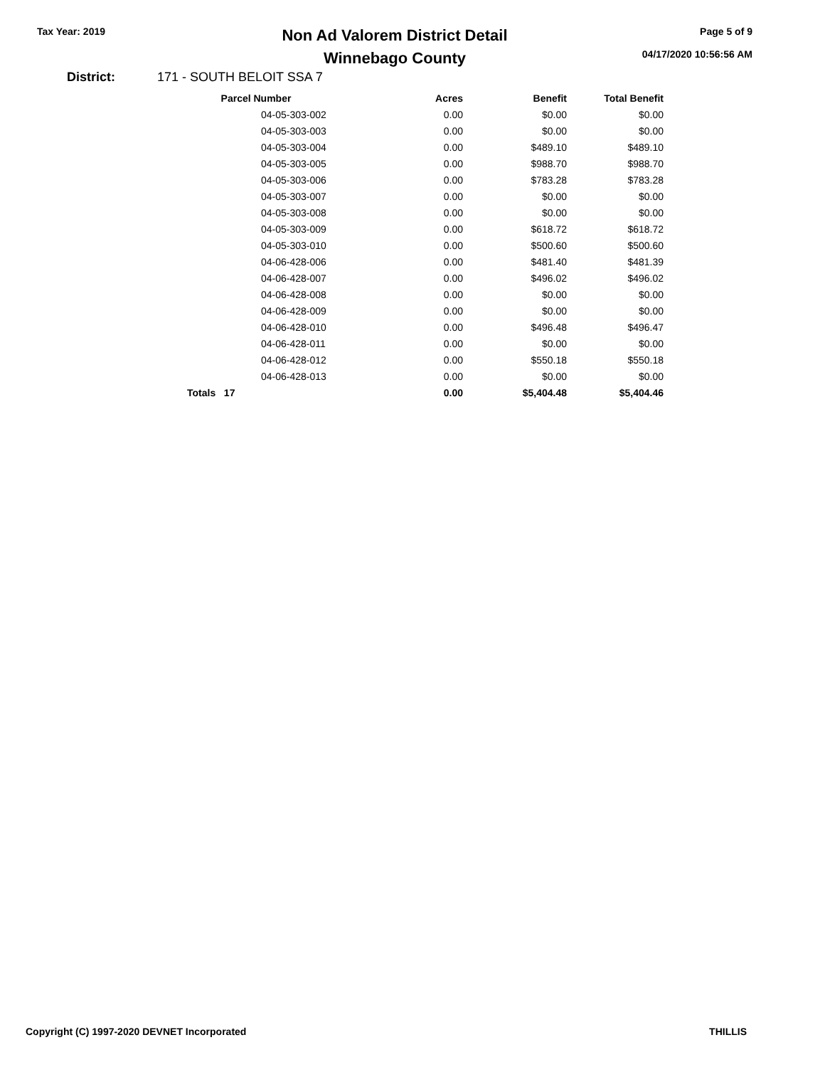Tax Year: 2019
Non Ad Valorem District Detail
Winnebago County
Page 5 of 9
04/17/2020 10:56:56 AM
District: 171 - SOUTH BELOIT SSA 7
| Parcel Number | Acres | Benefit | Total Benefit |
| --- | --- | --- | --- |
| 04-05-303-002 | 0.00 | $0.00 | $0.00 |
| 04-05-303-003 | 0.00 | $0.00 | $0.00 |
| 04-05-303-004 | 0.00 | $489.10 | $489.10 |
| 04-05-303-005 | 0.00 | $988.70 | $988.70 |
| 04-05-303-006 | 0.00 | $783.28 | $783.28 |
| 04-05-303-007 | 0.00 | $0.00 | $0.00 |
| 04-05-303-008 | 0.00 | $0.00 | $0.00 |
| 04-05-303-009 | 0.00 | $618.72 | $618.72 |
| 04-05-303-010 | 0.00 | $500.60 | $500.60 |
| 04-06-428-006 | 0.00 | $481.40 | $481.39 |
| 04-06-428-007 | 0.00 | $496.02 | $496.02 |
| 04-06-428-008 | 0.00 | $0.00 | $0.00 |
| 04-06-428-009 | 0.00 | $0.00 | $0.00 |
| 04-06-428-010 | 0.00 | $496.48 | $496.47 |
| 04-06-428-011 | 0.00 | $0.00 | $0.00 |
| 04-06-428-012 | 0.00 | $550.18 | $550.18 |
| 04-06-428-013 | 0.00 | $0.00 | $0.00 |
| Totals 17 | 0.00 | $5,404.48 | $5,404.46 |
Copyright (C) 1997-2020 DEVNET Incorporated THILLIS